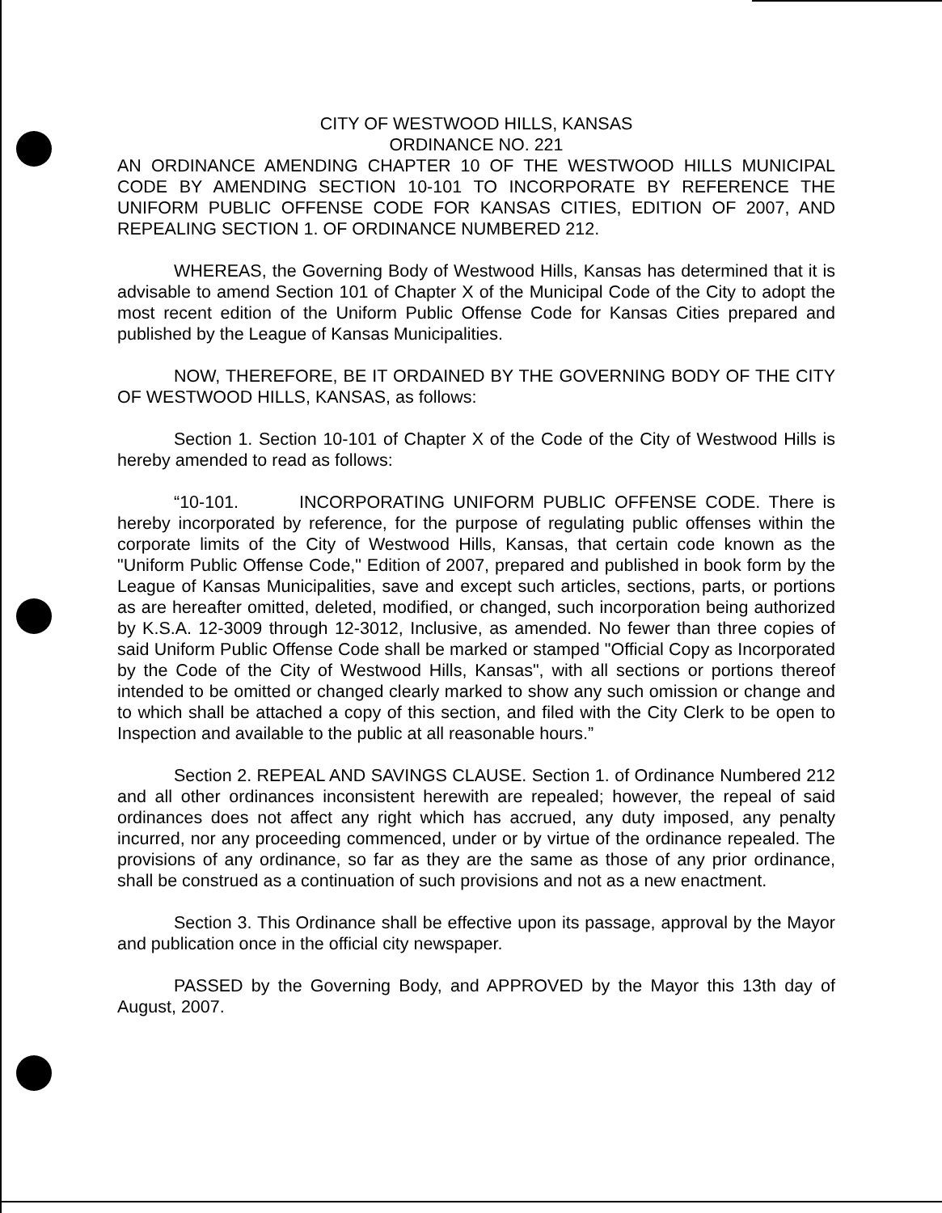CITY OF WESTWOOD HILLS, KANSAS
ORDINANCE NO. 221
AN ORDINANCE AMENDING CHAPTER 10 OF THE WESTWOOD HILLS MUNICIPAL CODE BY AMENDING SECTION 10-101 TO INCORPORATE BY REFERENCE THE UNIFORM PUBLIC OFFENSE CODE FOR KANSAS CITIES, EDITION OF 2007, AND REPEALING SECTION 1. OF ORDINANCE NUMBERED 212.
WHEREAS, the Governing Body of Westwood Hills, Kansas has determined that it is advisable to amend Section 101 of Chapter X of the Municipal Code of the City to adopt the most recent edition of the Uniform Public Offense Code for Kansas Cities prepared and published by the League of Kansas Municipalities.
NOW, THEREFORE, BE IT ORDAINED BY THE GOVERNING BODY OF THE CITY OF WESTWOOD HILLS, KANSAS, as follows:
Section 1. Section 10-101 of Chapter X of the Code of the City of Westwood Hills is hereby amended to read as follows:
“10-101. INCORPORATING UNIFORM PUBLIC OFFENSE CODE. There is hereby incorporated by reference, for the purpose of regulating public offenses within the corporate limits of the City of Westwood Hills, Kansas, that certain code known as the "Uniform Public Offense Code," Edition of 2007, prepared and published in book form by the League of Kansas Municipalities, save and except such articles, sections, parts, or portions as are hereafter omitted, deleted, modified, or changed, such incorporation being authorized by K.S.A. 12-3009 through 12-3012, Inclusive, as amended. No fewer than three copies of said Uniform Public Offense Code shall be marked or stamped "Official Copy as Incorporated by the Code of the City of Westwood Hills, Kansas", with all sections or portions thereof intended to be omitted or changed clearly marked to show any such omission or change and to which shall be attached a copy of this section, and filed with the City Clerk to be open to Inspection and available to the public at all reasonable hours.”
Section 2. REPEAL AND SAVINGS CLAUSE. Section 1. of Ordinance Numbered 212 and all other ordinances inconsistent herewith are repealed; however, the repeal of said ordinances does not affect any right which has accrued, any duty imposed, any penalty incurred, nor any proceeding commenced, under or by virtue of the ordinance repealed. The provisions of any ordinance, so far as they are the same as those of any prior ordinance, shall be construed as a continuation of such provisions and not as a new enactment.
Section 3. This Ordinance shall be effective upon its passage, approval by the Mayor and publication once in the official city newspaper.
PASSED by the Governing Body, and APPROVED by the Mayor this 13th day of August, 2007.